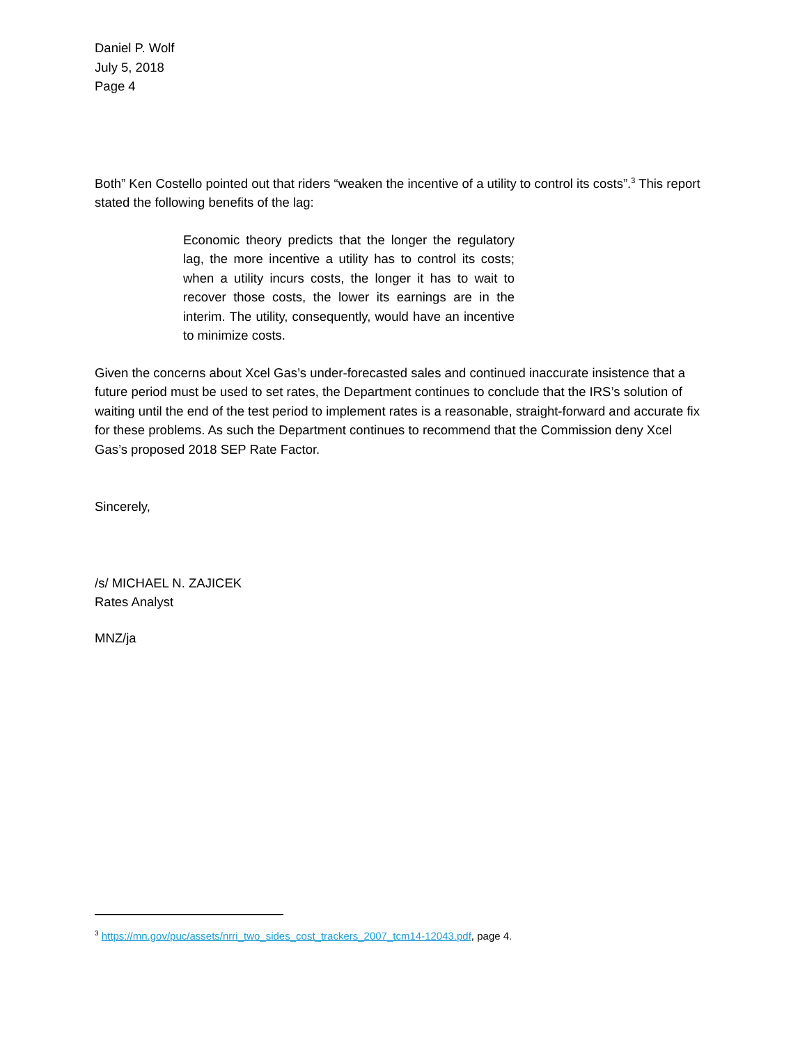Daniel P. Wolf
July 5, 2018
Page 4
Both” Ken Costello pointed out that riders “weaken the incentive of a utility to control its costs”.<sup>3</sup> This report stated the following benefits of the lag:
Economic theory predicts that the longer the regulatory lag, the more incentive a utility has to control its costs; when a utility incurs costs, the longer it has to wait to recover those costs, the lower its earnings are in the interim. The utility, consequently, would have an incentive to minimize costs.
Given the concerns about Xcel Gas’s under-forecasted sales and continued inaccurate insistence that a future period must be used to set rates, the Department continues to conclude that the IRS’s solution of waiting until the end of the test period to implement rates is a reasonable, straight-forward and accurate fix for these problems. As such the Department continues to recommend that the Commission deny Xcel Gas’s proposed 2018 SEP Rate Factor.
Sincerely,
/s/ MICHAEL N. ZAJICEK
Rates Analyst
MNZ/ja
<sup>3</sup> https://mn.gov/puc/assets/nrri_two_sides_cost_trackers_2007_tcm14-12043.pdf, page 4.